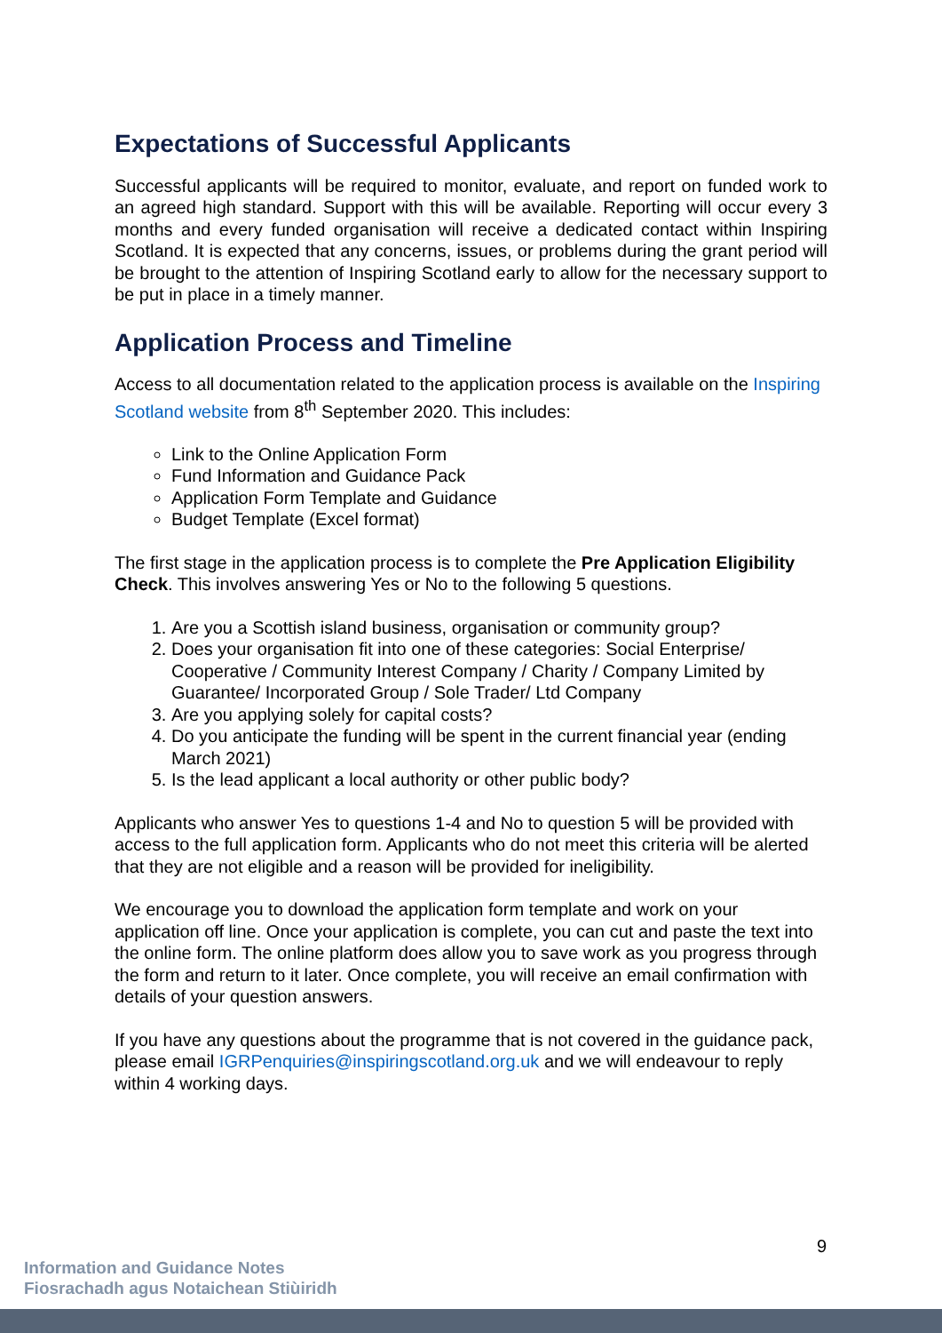Expectations of Successful Applicants
Successful applicants will be required to monitor, evaluate, and report on funded work to an agreed high standard. Support with this will be available. Reporting will occur every 3 months and every funded organisation will receive a dedicated contact within Inspiring Scotland. It is expected that any concerns, issues, or problems during the grant period will be brought to the attention of Inspiring Scotland early to allow for the necessary support to be put in place in a timely manner.
Application Process and Timeline
Access to all documentation related to the application process is available on the Inspiring Scotland website from 8<sup>th</sup> September 2020. This includes:
Link to the Online Application Form
Fund Information and Guidance Pack
Application Form Template and Guidance
Budget Template (Excel format)
The first stage in the application process is to complete the Pre Application Eligibility Check. This involves answering Yes or No to the following 5 questions.
1. Are you a Scottish island business, organisation or community group?
2. Does your organisation fit into one of these categories: Social Enterprise/ Cooperative / Community Interest Company / Charity / Company Limited by Guarantee/ Incorporated Group / Sole Trader/ Ltd Company
3. Are you applying solely for capital costs?
4. Do you anticipate the funding will be spent in the current financial year (ending March 2021)
5. Is the lead applicant a local authority or other public body?
Applicants who answer Yes to questions 1-4 and No to question 5 will be provided with access to the full application form. Applicants who do not meet this criteria will be alerted that they are not eligible and a reason will be provided for ineligibility.
We encourage you to download the application form template and work on your application off line. Once your application is complete, you can cut and paste the text into the online form. The online platform does allow you to save work as you progress through the form and return to it later. Once complete, you will receive an email confirmation with details of your question answers.
If you have any questions about the programme that is not covered in the guidance pack, please email IGRPenquiries@inspiringscotland.org.uk and we will endeavour to reply within 4 working days.
9
Information and Guidance Notes
Fiosrachadh agus Notaichean Stiùiridh